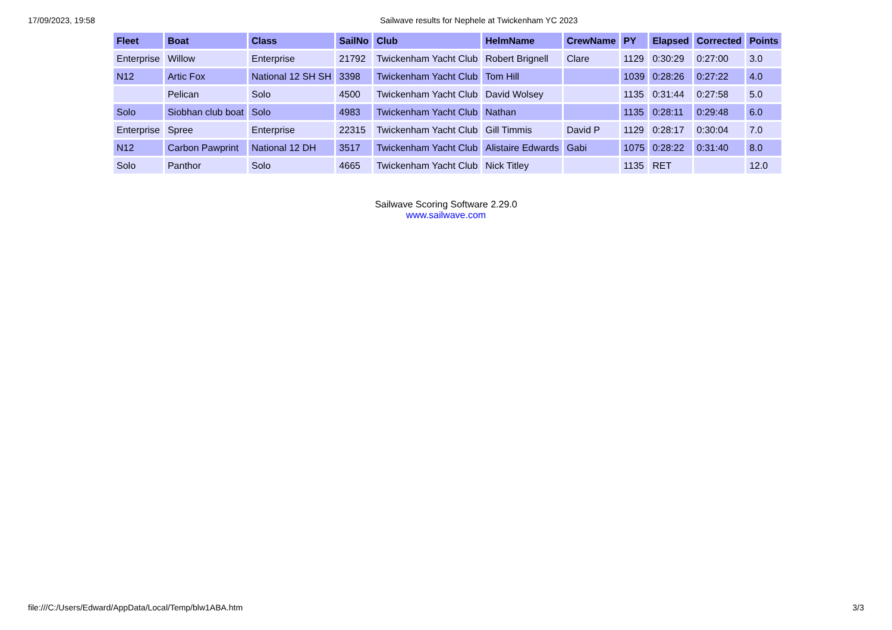17/09/2023, 19:58 Sailwave results for Nephele at Twickenham YC 2023
| Fleet | Boat | Class | SailNo | Club | HelmName | CrewName | PY | Elapsed | Corrected | Points |
| --- | --- | --- | --- | --- | --- | --- | --- | --- | --- | --- |
| Enterprise | Willow | Enterprise | 21792 | Twickenham Yacht Club | Robert Brignell | Clare | 1129 | 0:30:29 | 0:27:00 | 3.0 |
| N12 | Artic Fox | National 12 SH SH | 3398 | Twickenham Yacht Club | Tom Hill | | 1039 | 0:28:26 | 0:27:22 | 4.0 |
| | Pelican | Solo | 4500 | Twickenham Yacht Club | David Wolsey | | 1135 | 0:31:44 | 0:27:58 | 5.0 |
| Solo | Siobhan club boat | Solo | 4983 | Twickenham Yacht Club | Nathan | | 1135 | 0:28:11 | 0:29:48 | 6.0 |
| Enterprise | Spree | Enterprise | 22315 | Twickenham Yacht Club | Gill Timmis | David P | 1129 | 0:28:17 | 0:30:04 | 7.0 |
| N12 | Carbon Pawprint | National 12 DH | 3517 | Twickenham Yacht Club | Alistaire Edwards | Gabi | 1075 | 0:28:22 | 0:31:40 | 8.0 |
| Solo | Panthor | Solo | 4665 | Twickenham Yacht Club | Nick Titley | | 1135 | RET | | 12.0 |
Sailwave Scoring Software 2.29.0
www.sailwave.com
file:///C:/Users/Edward/AppData/Local/Temp/blw1ABA.htm 3/3